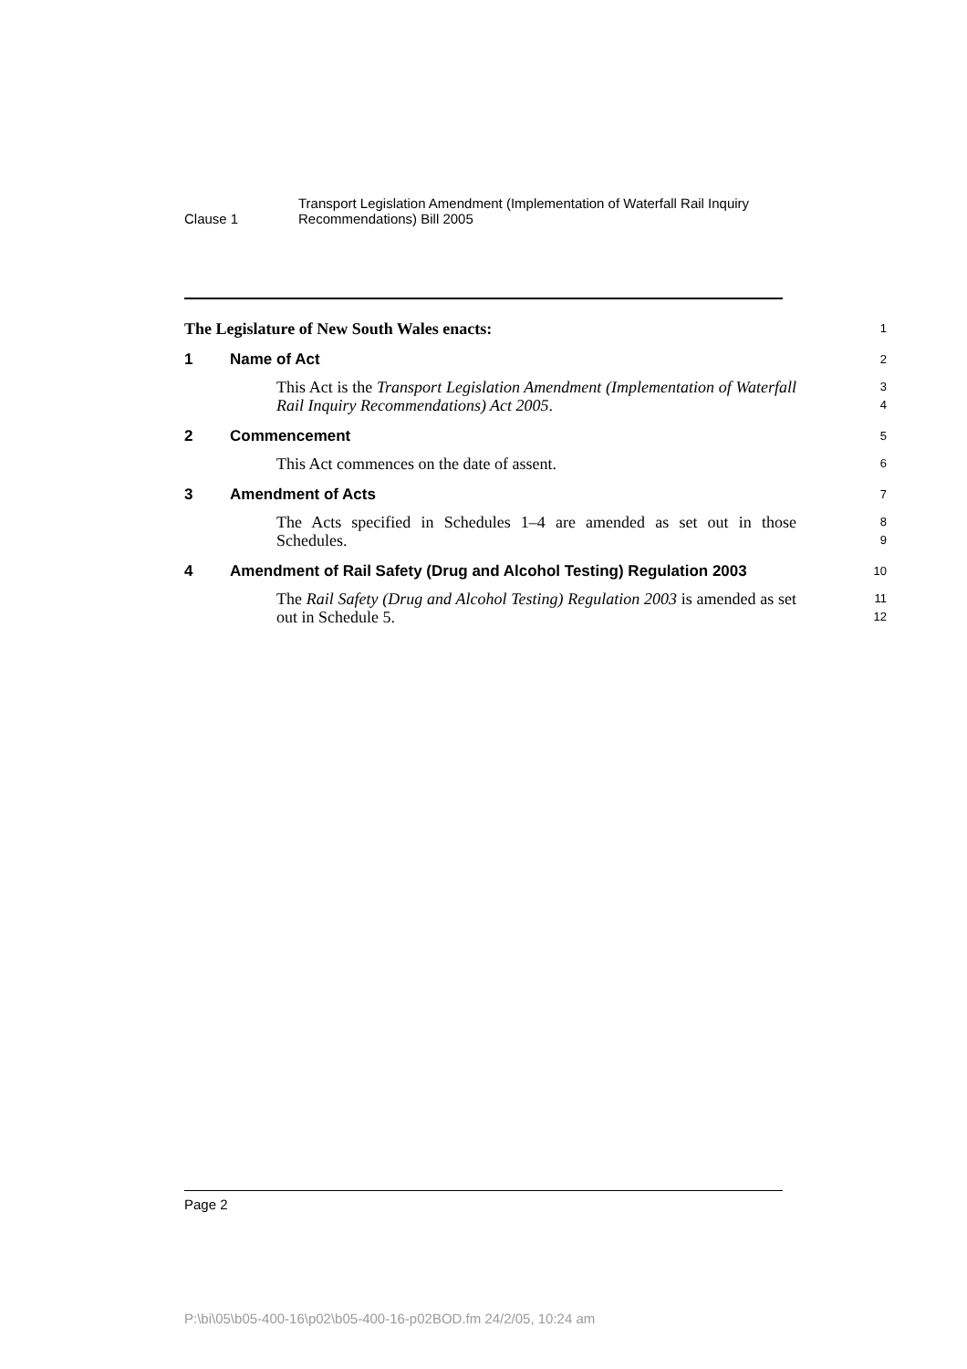Clause 1
Transport Legislation Amendment (Implementation of Waterfall Rail Inquiry
Recommendations) Bill 2005
The Legislature of New South Wales enacts:
1
1 Name of Act
2
This Act is the Transport Legislation Amendment (Implementation of Waterfall Rail Inquiry Recommendations) Act 2005.
3
4
2 Commencement
5
This Act commences on the date of assent.
6
3 Amendment of Acts
7
The Acts specified in Schedules 1–4 are amended as set out in those Schedules.
8
9
4 Amendment of Rail Safety (Drug and Alcohol Testing) Regulation 2003
10
The Rail Safety (Drug and Alcohol Testing) Regulation 2003 is amended as set out in Schedule 5.
11
12
Page 2
P:\bi\05\b05-400-16\p02\b05-400-16-p02BOD.fm 24/2/05, 10:24 am